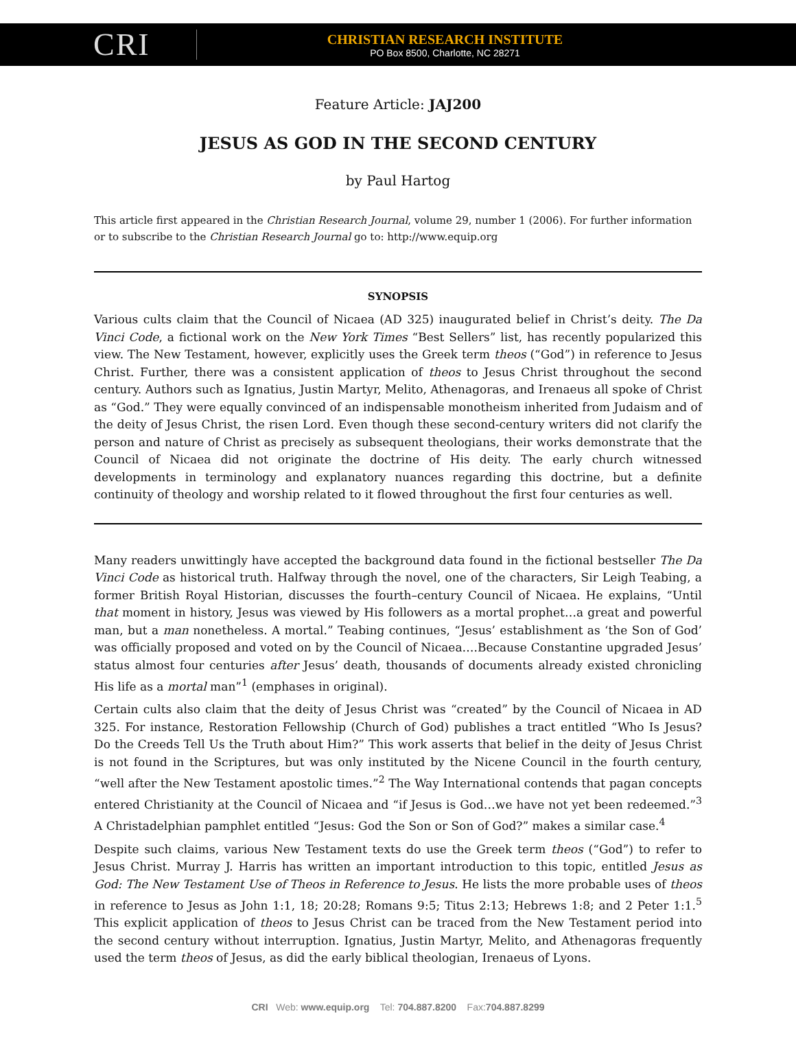CRI
CHRISTIAN RESEARCH INSTITUTE
PO Box 8500, Charlotte, NC 28271
Feature Article: JAJ200
JESUS AS GOD IN THE SECOND CENTURY
by Paul Hartog
This article first appeared in the Christian Research Journal, volume 29, number 1 (2006). For further information or to subscribe to the Christian Research Journal go to: http://www.equip.org
SYNOPSIS
Various cults claim that the Council of Nicaea (AD 325) inaugurated belief in Christ’s deity. The Da Vinci Code, a fictional work on the New York Times “Best Sellers” list, has recently popularized this view. The New Testament, however, explicitly uses the Greek term theos (“God”) in reference to Jesus Christ. Further, there was a consistent application of theos to Jesus Christ throughout the second century. Authors such as Ignatius, Justin Martyr, Melito, Athenagoras, and Irenaeus all spoke of Christ as “God.” They were equally convinced of an indispensable monotheism inherited from Judaism and of the deity of Jesus Christ, the risen Lord. Even though these second-century writers did not clarify the person and nature of Christ as precisely as subsequent theologians, their works demonstrate that the Council of Nicaea did not originate the doctrine of His deity. The early church witnessed developments in terminology and explanatory nuances regarding this doctrine, but a definite continuity of theology and worship related to it flowed throughout the first four centuries as well.
Many readers unwittingly have accepted the background data found in the fictional bestseller The Da Vinci Code as historical truth. Halfway through the novel, one of the characters, Sir Leigh Teabing, a former British Royal Historian, discusses the fourth–century Council of Nicaea. He explains, “Until that moment in history, Jesus was viewed by His followers as a mortal prophet…a great and powerful man, but a man nonetheless. A mortal.” Teabing continues, “Jesus’ establishment as ‘the Son of God’ was officially proposed and voted on by the Council of Nicaea….Because Constantine upgraded Jesus’ status almost four centuries after Jesus’ death, thousands of documents already existed chronicling His life as a mortal man”<sup>1</sup> (emphases in original).
Certain cults also claim that the deity of Jesus Christ was “created” by the Council of Nicaea in AD 325. For instance, Restoration Fellowship (Church of God) publishes a tract entitled “Who Is Jesus? Do the Creeds Tell Us the Truth about Him?” This work asserts that belief in the deity of Jesus Christ is not found in the Scriptures, but was only instituted by the Nicene Council in the fourth century, “well after the New Testament apostolic times.”<sup>2</sup> The Way International contends that pagan concepts entered Christianity at the Council of Nicaea and “if Jesus is God…we have not yet been redeemed.”<sup>3</sup> A Christadelphian pamphlet entitled “Jesus: God the Son or Son of God?” makes a similar case.<sup>4</sup>
Despite such claims, various New Testament texts do use the Greek term theos (“God”) to refer to Jesus Christ. Murray J. Harris has written an important introduction to this topic, entitled Jesus as God: The New Testament Use of Theos in Reference to Jesus. He lists the more probable uses of theos in reference to Jesus as John 1:1, 18; 20:28; Romans 9:5; Titus 2:13; Hebrews 1:8; and 2 Peter 1:1.<sup>5</sup> This explicit application of theos to Jesus Christ can be traced from the New Testament period into the second century without interruption. Ignatius, Justin Martyr, Melito, and Athenagoras frequently used the term theos of Jesus, as did the early biblical theologian, Irenaeus of Lyons.
CRI Web: www.equip.org Tel: 704.887.8200 Fax:704.887.8299